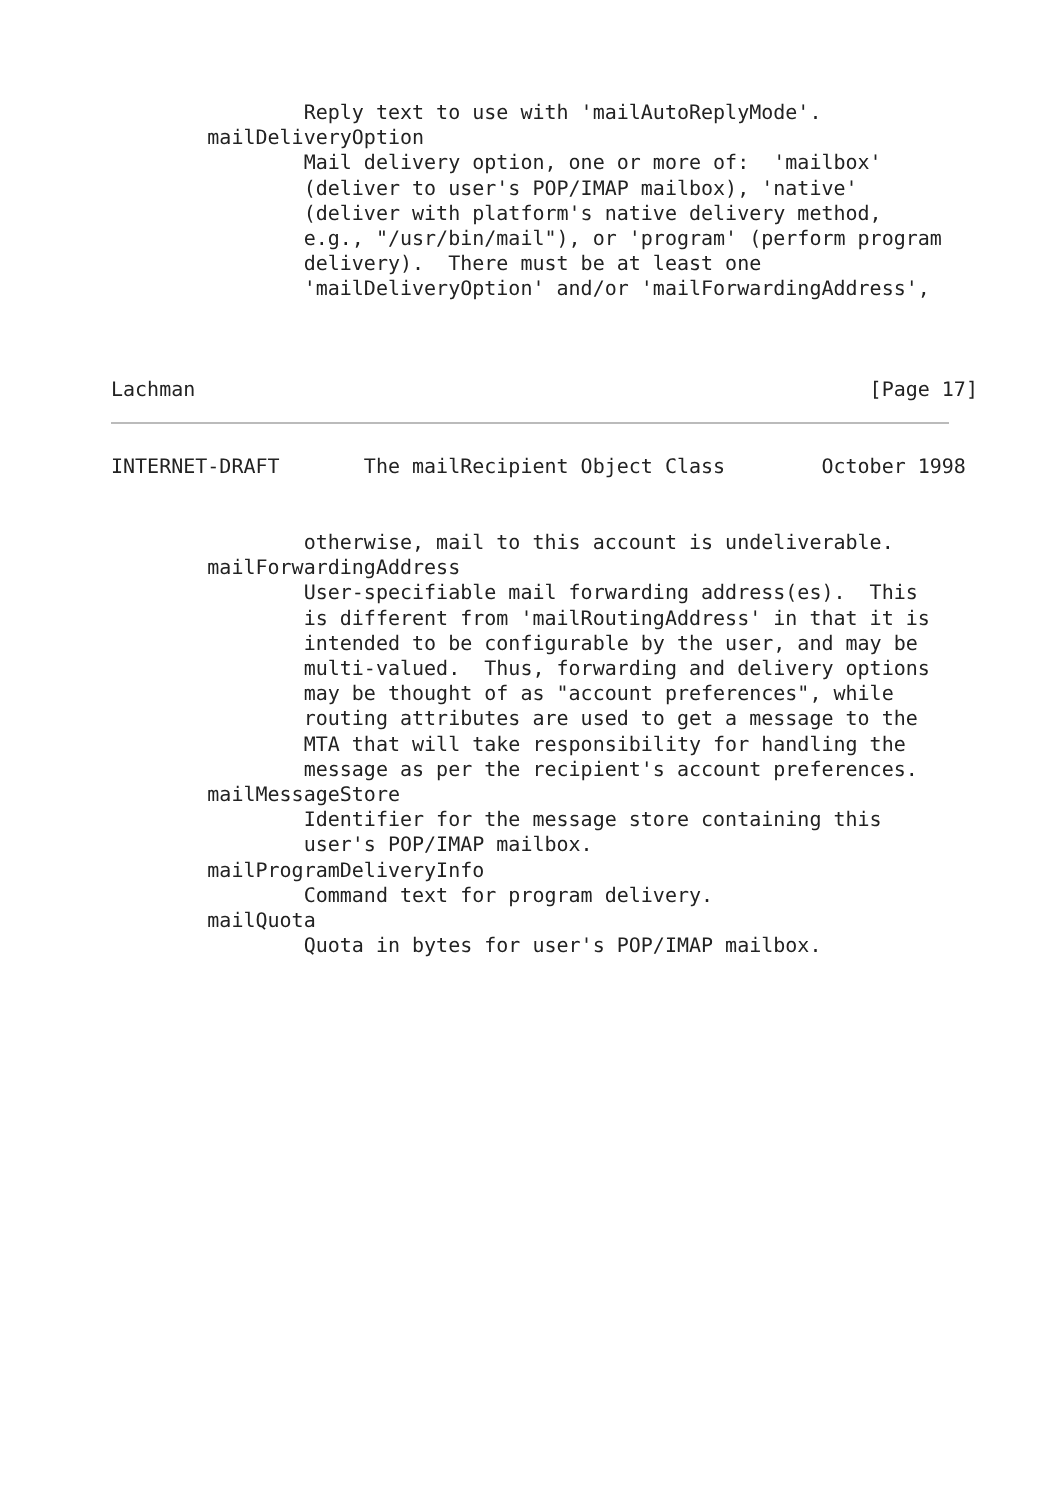Reply text to use with 'mailAutoReplyMode'.
        mailDeliveryOption
                Mail delivery option, one or more of:  'mailbox'
                (deliver to user's POP/IMAP mailbox), 'native'
                (deliver with platform's native delivery method,
                e.g., "/usr/bin/mail"), or 'program' (perform program
                delivery).  There must be at least one
                'mailDeliveryOption' and/or 'mailForwardingAddress',



Lachman                                                        [Page 17]
INTERNET-DRAFT       The mailRecipient Object Class        October 1998


                otherwise, mail to this account is undeliverable.
        mailForwardingAddress
                User-specifiable mail forwarding address(es).  This
                is different from 'mailRoutingAddress' in that it is
                intended to be configurable by the user, and may be
                multi-valued.  Thus, forwarding and delivery options
                may be thought of as "account preferences", while
                routing attributes are used to get a message to the
                MTA that will take responsibility for handling the
                message as per the recipient's account preferences.
        mailMessageStore
                Identifier for the message store containing this
                user's POP/IMAP mailbox.
        mailProgramDeliveryInfo
                Command text for program delivery.
        mailQuota
                Quota in bytes for user's POP/IMAP mailbox.